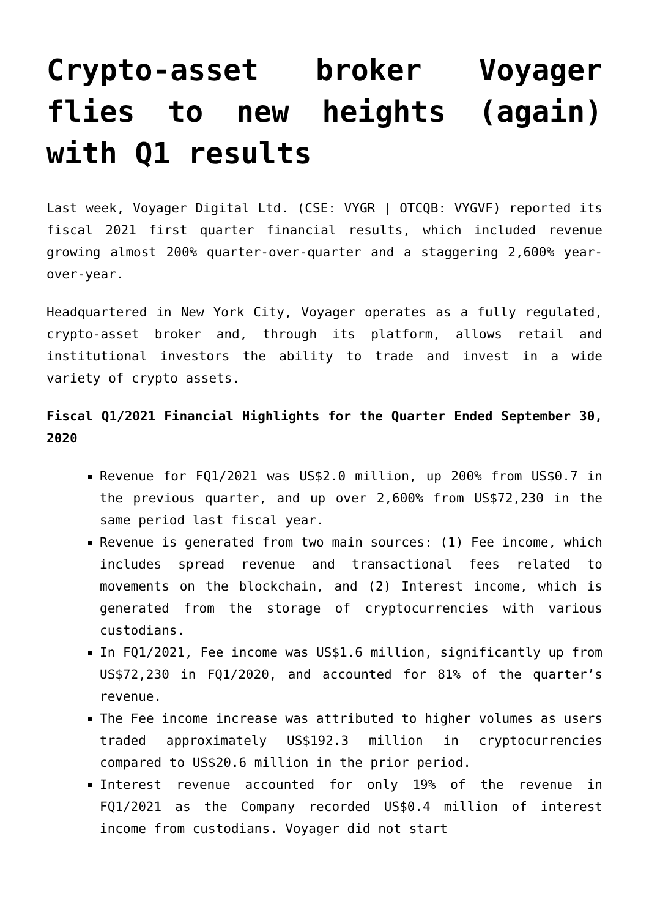Crypto-asset broker Voyager flies to new heights (again) with Q1 results
Last week, Voyager Digital Ltd. (CSE: VYGR | OTCQB: VYGVF) reported its fiscal 2021 first quarter financial results, which included revenue growing almost 200% quarter-over-quarter and a staggering 2,600% year-over-year.
Headquartered in New York City, Voyager operates as a fully regulated, crypto-asset broker and, through its platform, allows retail and institutional investors the ability to trade and invest in a wide variety of crypto assets.
Fiscal Q1/2021 Financial Highlights for the Quarter Ended September 30, 2020
Revenue for FQ1/2021 was US$2.0 million, up 200% from US$0.7 in the previous quarter, and up over 2,600% from US$72,230 in the same period last fiscal year.
Revenue is generated from two main sources: (1) Fee income, which includes spread revenue and transactional fees related to movements on the blockchain, and (2) Interest income, which is generated from the storage of cryptocurrencies with various custodians.
In FQ1/2021, Fee income was US$1.6 million, significantly up from US$72,230 in FQ1/2020, and accounted for 81% of the quarter’s revenue.
The Fee income increase was attributed to higher volumes as users traded approximately US$192.3 million in cryptocurrencies compared to US$20.6 million in the prior period.
Interest revenue accounted for only 19% of the revenue in FQ1/2021 as the Company recorded US$0.4 million of interest income from custodians. Voyager did not start